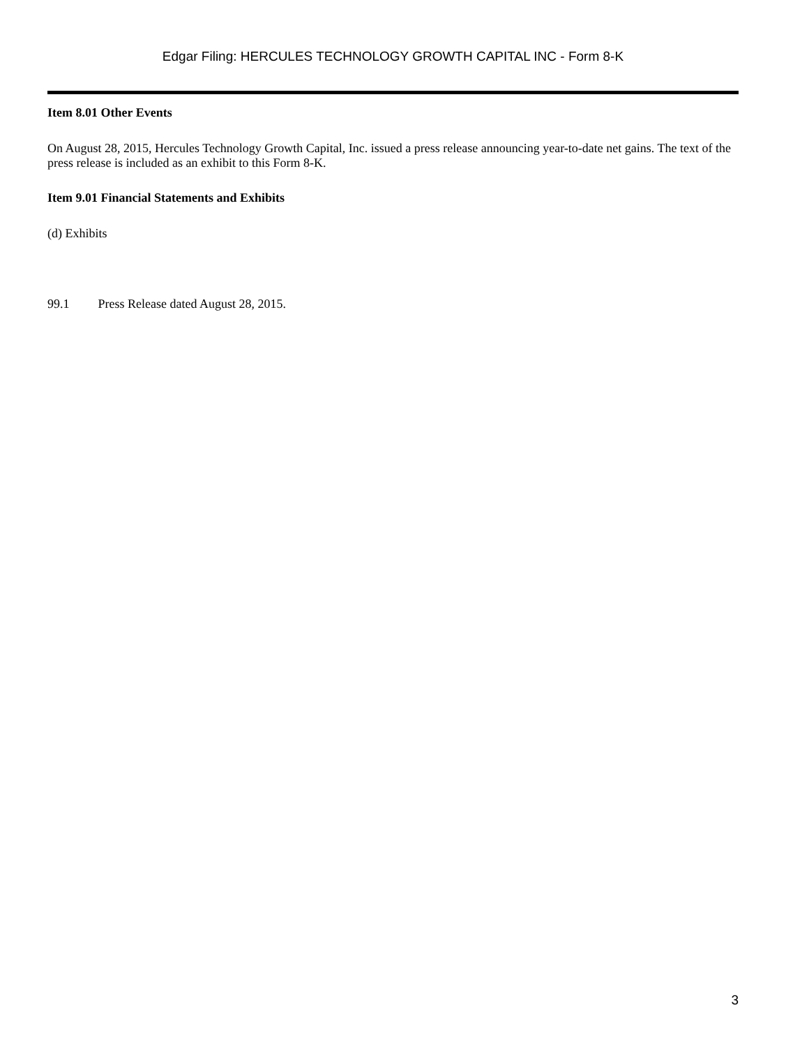Edgar Filing: HERCULES TECHNOLOGY GROWTH CAPITAL INC - Form 8-K
Item 8.01 Other Events
On August 28, 2015, Hercules Technology Growth Capital, Inc. issued a press release announcing year-to-date net gains. The text of the press release is included as an exhibit to this Form 8-K.
Item 9.01 Financial Statements and Exhibits
(d) Exhibits
99.1 Press Release dated August 28, 2015.
3